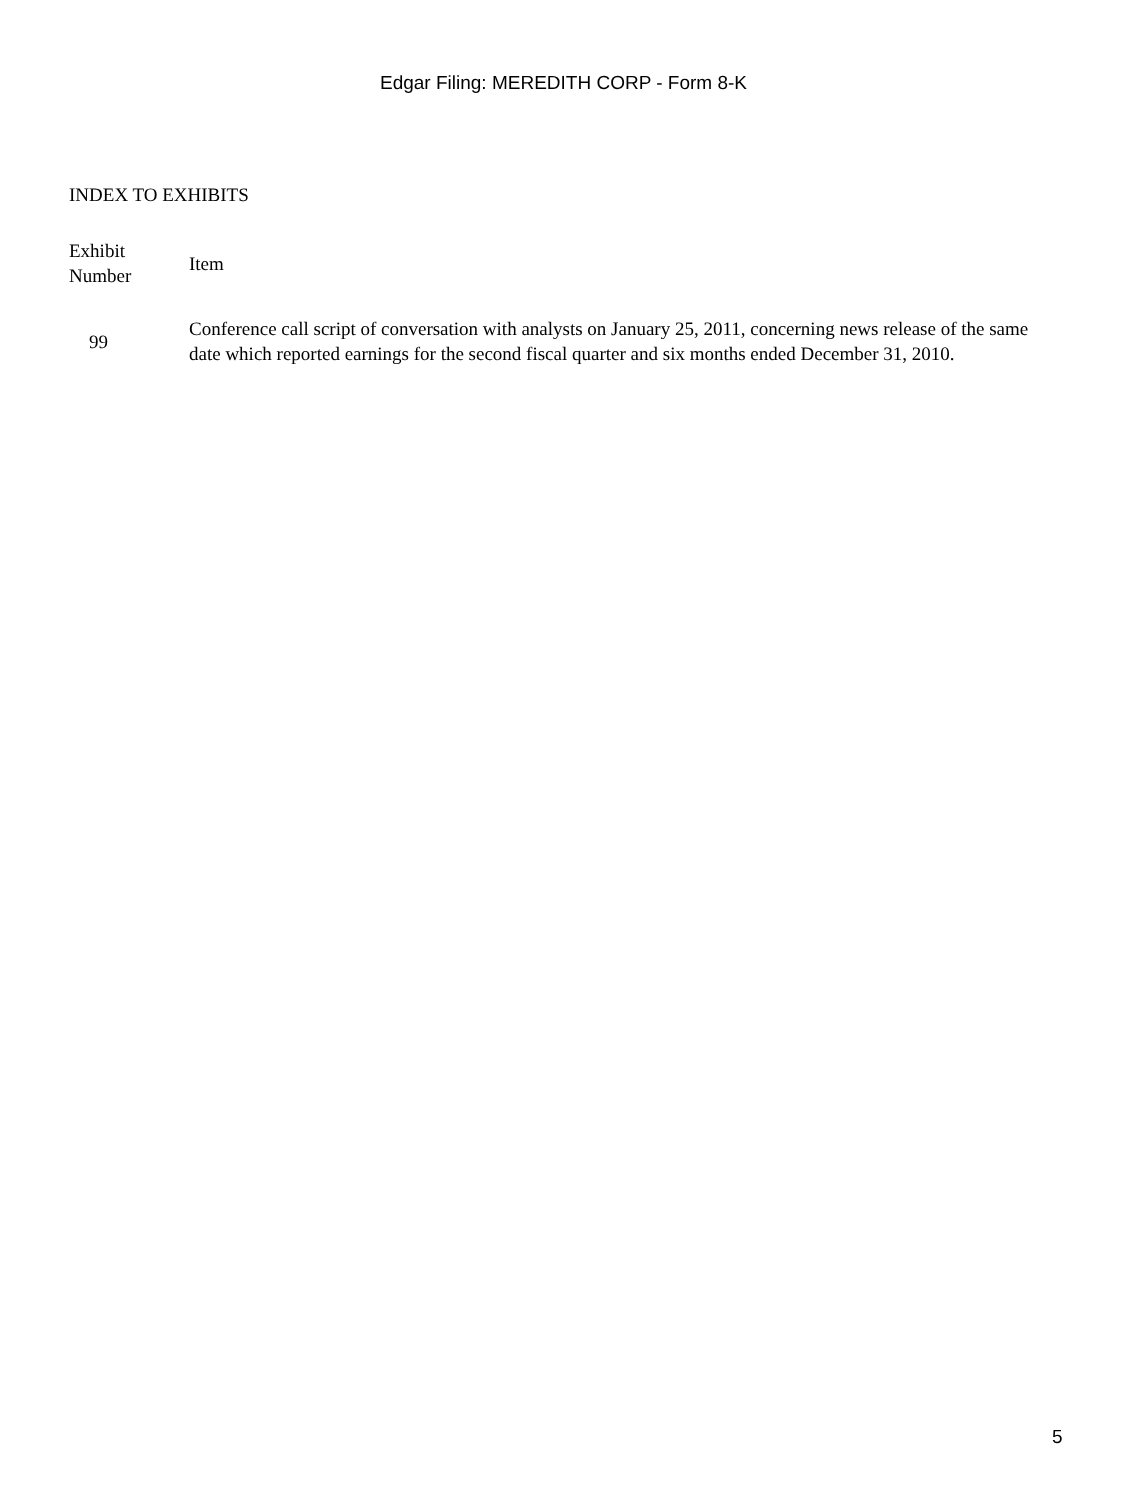Edgar Filing: MEREDITH CORP - Form 8-K
INDEX TO EXHIBITS
| Exhibit Number | Item |
| --- | --- |
| 99 | Conference call script of conversation with analysts on January 25, 2011, concerning news release of the same date which reported earnings for the second fiscal quarter and six months ended December 31, 2010. |
5